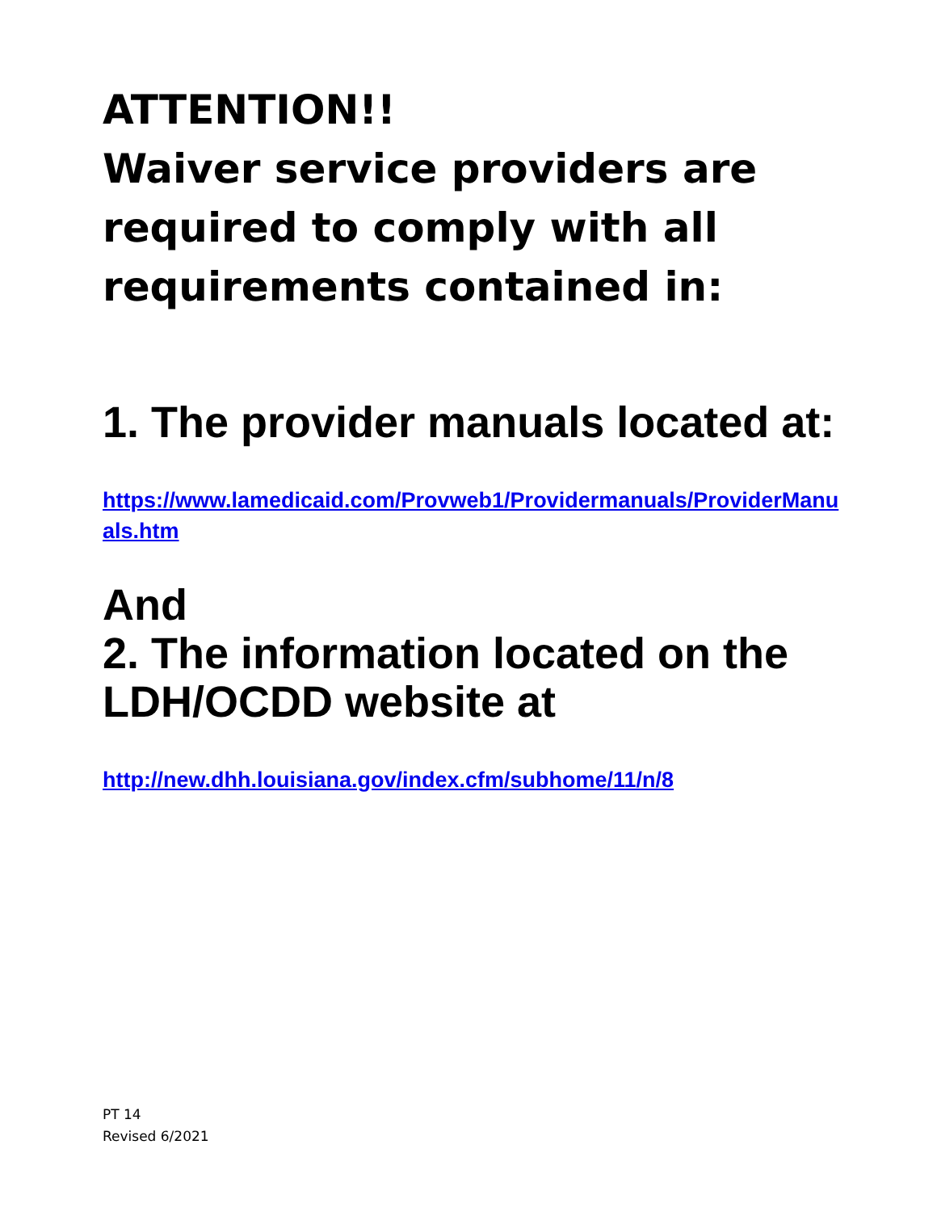ATTENTION!!
Waiver service providers are required to comply with all requirements contained in:
1. The provider manuals located at:
https://www.lamedicaid.com/Provweb1/Providermanuals/ProviderManuals.htm
And
2. The information located on the LDH/OCDD website at
http://new.dhh.louisiana.gov/index.cfm/subhome/11/n/8
PT 14
Revised 6/2021